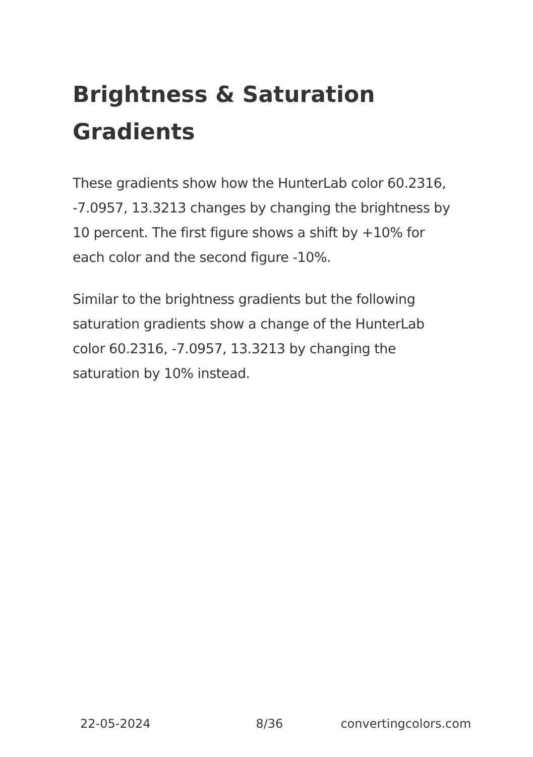Brightness & Saturation Gradients
These gradients show how the HunterLab color 60.2316, -7.0957, 13.3213 changes by changing the brightness by 10 percent. The first figure shows a shift by +10% for each color and the second figure -10%.
Similar to the brightness gradients but the following saturation gradients show a change of the HunterLab color 60.2316, -7.0957, 13.3213 by changing the saturation by 10% instead.
22-05-2024 8/36 convertingcolors.com